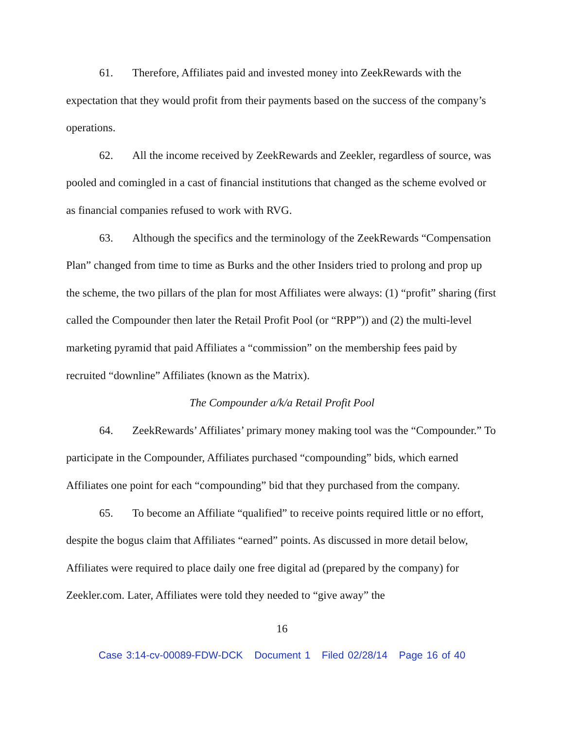61. Therefore, Affiliates paid and invested money into ZeekRewards with the expectation that they would profit from their payments based on the success of the company’s operations.
62. All the income received by ZeekRewards and Zeekler, regardless of source, was pooled and comingled in a cast of financial institutions that changed as the scheme evolved or as financial companies refused to work with RVG.
63. Although the specifics and the terminology of the ZeekRewards “Compensation Plan” changed from time to time as Burks and the other Insiders tried to prolong and prop up the scheme, the two pillars of the plan for most Affiliates were always: (1) “profit” sharing (first called the Compounder then later the Retail Profit Pool (or “RPP”)) and (2) the multi-level marketing pyramid that paid Affiliates a “commission” on the membership fees paid by recruited “downline” Affiliates (known as the Matrix).
The Compounder a/k/a Retail Profit Pool
64. ZeekRewards’ Affiliates’ primary money making tool was the “Compounder.” To participate in the Compounder, Affiliates purchased “compounding” bids, which earned Affiliates one point for each “compounding” bid that they purchased from the company.
65. To become an Affiliate “qualified” to receive points required little or no effort, despite the bogus claim that Affiliates “earned” points. As discussed in more detail below, Affiliates were required to place daily one free digital ad (prepared by the company) for Zeekler.com. Later, Affiliates were told they needed to “give away” the
16
Case 3:14-cv-00089-FDW-DCK Document 1 Filed 02/28/14 Page 16 of 40